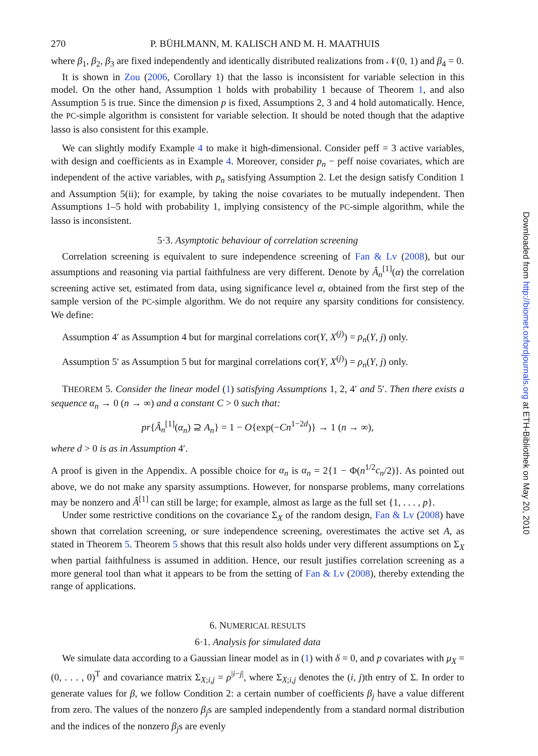270 P. BÜHLMANN, M. KALISCH AND M. H. MAATHUIS
where β<sub>1</sub>, β<sub>2</sub>, β<sub>3</sub> are fixed independently and identically distributed realizations from 𝒩(0, 1) and β<sub>4</sub> = 0.
It is shown in Zou (2006, Corollary 1) that the lasso is inconsistent for variable selection in this model. On the other hand, Assumption 1 holds with probability 1 because of Theorem 1, and also Assumption 5 is true. Since the dimension p is fixed, Assumptions 2, 3 and 4 hold automatically. Hence, the PC-simple algorithm is consistent for variable selection. It should be noted though that the adaptive lasso is also consistent for this example.
We can slightly modify Example 4 to make it high-dimensional. Consider peff = 3 active variables, with design and coefficients as in Example 4. Moreover, consider p<sub>n</sub> − peff noise covariates, which are independent of the active variables, with p<sub>n</sub> satisfying Assumption 2. Let the design satisfy Condition 1 and Assumption 5(ii); for example, by taking the noise covariates to be mutually independent. Then Assumptions 1–5 hold with probability 1, implying consistency of the PC-simple algorithm, while the lasso is inconsistent.
5·3. Asymptotic behaviour of correlation screening
Correlation screening is equivalent to sure independence screening of Fan & Lv (2008), but our assumptions and reasoning via partial faithfulness are very different. Denote by Â<sub>n</sub><sup>[1]</sup>(α) the correlation screening active set, estimated from data, using significance level α, obtained from the first step of the sample version of the PC-simple algorithm. We do not require any sparsity conditions for consistency. We define:
Assumption 4′ as Assumption 4 but for marginal correlations cor(Y, X<sup>(j)</sup>) = ρ<sub>n</sub>(Y, j) only.
Assumption 5′ as Assumption 5 but for marginal correlations cor(Y, X<sup>(j)</sup>) = ρ<sub>n</sub>(Y, j) only.
THEOREM 5. Consider the linear model (1) satisfying Assumptions 1, 2, 4′ and 5′. Then there exists a sequence α<sub>n</sub> → 0 (n → ∞) and a constant C > 0 such that:
pr{Â<sub>n</sub><sup>[1]</sup>(α<sub>n</sub>) ⊇ A<sub>n</sub>} = 1 − O{exp(−Cn<sup>1−2d</sup>)} → 1 (n → ∞),
where d > 0 is as in Assumption 4′.
A proof is given in the Appendix. A possible choice for α<sub>n</sub> is α<sub>n</sub> = 2{1 − Φ(n<sup>1/2</sup>c<sub>n</sub>/2)}. As pointed out above, we do not make any sparsity assumptions. However, for nonsparse problems, many correlations may be nonzero and Â<sup>[1]</sup> can still be large; for example, almost as large as the full set {1, . . . , p}.
Under some restrictive conditions on the covariance Σ<sub>X</sub> of the random design, Fan & Lv (2008) have shown that correlation screening, or sure independence screening, overestimates the active set A, as stated in Theorem 5. Theorem 5 shows that this result also holds under very different assumptions on Σ<sub>X</sub> when partial faithfulness is assumed in addition. Hence, our result justifies correlation screening as a more general tool than what it appears to be from the setting of Fan & Lv (2008), thereby extending the range of applications.
6. NUMERICAL RESULTS
6·1. Analysis for simulated data
We simulate data according to a Gaussian linear model as in (1) with δ = 0, and p covariates with μ<sub>X</sub> = (0, . . . , 0)<sup>T</sup> and covariance matrix Σ<sub>X;i,j</sub> = ρ<sup>|i−j|</sup>, where Σ<sub>X;i,j</sub> denotes the (i, j)th entry of Σ. In order to generate values for β, we follow Condition 2: a certain number of coefficients β<sub>j</sub> have a value different from zero. The values of the nonzero β<sub>j</sub>s are sampled independently from a standard normal distribution and the indices of the nonzero β<sub>j</sub>s are evenly
Downloaded from http://biomet.oxfordjournals.org at ETH-Bibliothek on May 20, 2010